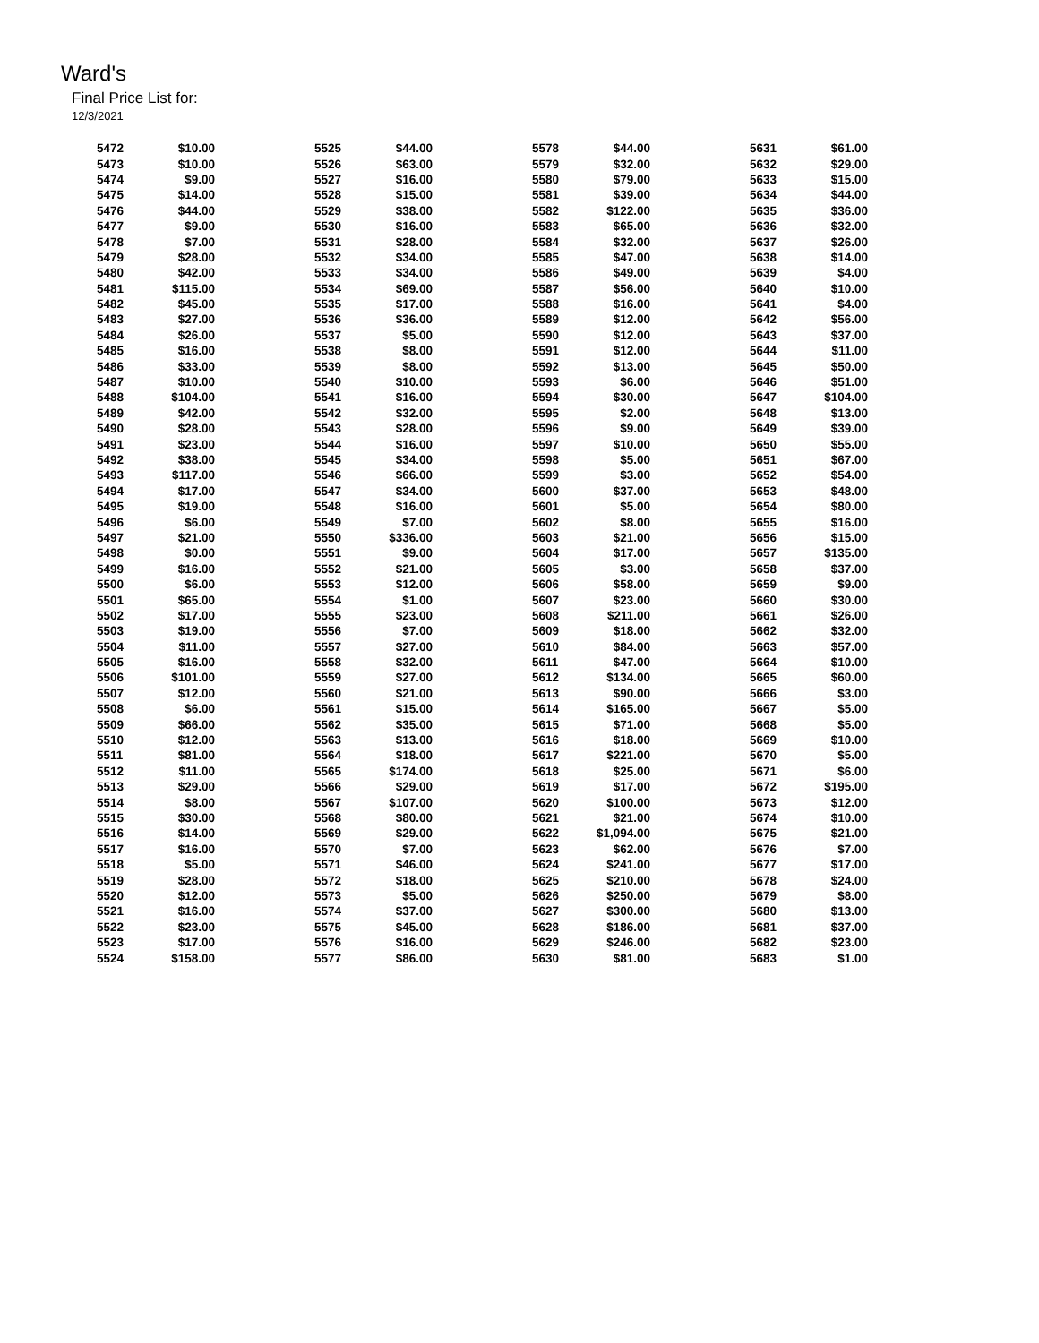Ward's
Final Price List for:
12/3/2021
| 5472 | $10.00 | | 5525 | $44.00 | | 5578 | $44.00 | | 5631 | $61.00 |
| 5473 | $10.00 | | 5526 | $63.00 | | 5579 | $32.00 | | 5632 | $29.00 |
| 5474 | $9.00 | | 5527 | $16.00 | | 5580 | $79.00 | | 5633 | $15.00 |
| 5475 | $14.00 | | 5528 | $15.00 | | 5581 | $39.00 | | 5634 | $44.00 |
| 5476 | $44.00 | | 5529 | $38.00 | | 5582 | $122.00 | | 5635 | $36.00 |
| 5477 | $9.00 | | 5530 | $16.00 | | 5583 | $65.00 | | 5636 | $32.00 |
| 5478 | $7.00 | | 5531 | $28.00 | | 5584 | $32.00 | | 5637 | $26.00 |
| 5479 | $28.00 | | 5532 | $34.00 | | 5585 | $47.00 | | 5638 | $14.00 |
| 5480 | $42.00 | | 5533 | $34.00 | | 5586 | $49.00 | | 5639 | $4.00 |
| 5481 | $115.00 | | 5534 | $69.00 | | 5587 | $56.00 | | 5640 | $10.00 |
| 5482 | $45.00 | | 5535 | $17.00 | | 5588 | $16.00 | | 5641 | $4.00 |
| 5483 | $27.00 | | 5536 | $36.00 | | 5589 | $12.00 | | 5642 | $56.00 |
| 5484 | $26.00 | | 5537 | $5.00 | | 5590 | $12.00 | | 5643 | $37.00 |
| 5485 | $16.00 | | 5538 | $8.00 | | 5591 | $12.00 | | 5644 | $11.00 |
| 5486 | $33.00 | | 5539 | $8.00 | | 5592 | $13.00 | | 5645 | $50.00 |
| 5487 | $10.00 | | 5540 | $10.00 | | 5593 | $6.00 | | 5646 | $51.00 |
| 5488 | $104.00 | | 5541 | $16.00 | | 5594 | $30.00 | | 5647 | $104.00 |
| 5489 | $42.00 | | 5542 | $32.00 | | 5595 | $2.00 | | 5648 | $13.00 |
| 5490 | $28.00 | | 5543 | $28.00 | | 5596 | $9.00 | | 5649 | $39.00 |
| 5491 | $23.00 | | 5544 | $16.00 | | 5597 | $10.00 | | 5650 | $55.00 |
| 5492 | $38.00 | | 5545 | $34.00 | | 5598 | $5.00 | | 5651 | $67.00 |
| 5493 | $117.00 | | 5546 | $66.00 | | 5599 | $3.00 | | 5652 | $54.00 |
| 5494 | $17.00 | | 5547 | $34.00 | | 5600 | $37.00 | | 5653 | $48.00 |
| 5495 | $19.00 | | 5548 | $16.00 | | 5601 | $5.00 | | 5654 | $80.00 |
| 5496 | $6.00 | | 5549 | $7.00 | | 5602 | $8.00 | | 5655 | $16.00 |
| 5497 | $21.00 | | 5550 | $336.00 | | 5603 | $21.00 | | 5656 | $15.00 |
| 5498 | $0.00 | | 5551 | $9.00 | | 5604 | $17.00 | | 5657 | $135.00 |
| 5499 | $16.00 | | 5552 | $21.00 | | 5605 | $3.00 | | 5658 | $37.00 |
| 5500 | $6.00 | | 5553 | $12.00 | | 5606 | $58.00 | | 5659 | $9.00 |
| 5501 | $65.00 | | 5554 | $1.00 | | 5607 | $23.00 | | 5660 | $30.00 |
| 5502 | $17.00 | | 5555 | $23.00 | | 5608 | $211.00 | | 5661 | $26.00 |
| 5503 | $19.00 | | 5556 | $7.00 | | 5609 | $18.00 | | 5662 | $32.00 |
| 5504 | $11.00 | | 5557 | $27.00 | | 5610 | $84.00 | | 5663 | $57.00 |
| 5505 | $16.00 | | 5558 | $32.00 | | 5611 | $47.00 | | 5664 | $10.00 |
| 5506 | $101.00 | | 5559 | $27.00 | | 5612 | $134.00 | | 5665 | $60.00 |
| 5507 | $12.00 | | 5560 | $21.00 | | 5613 | $90.00 | | 5666 | $3.00 |
| 5508 | $6.00 | | 5561 | $15.00 | | 5614 | $165.00 | | 5667 | $5.00 |
| 5509 | $66.00 | | 5562 | $35.00 | | 5615 | $71.00 | | 5668 | $5.00 |
| 5510 | $12.00 | | 5563 | $13.00 | | 5616 | $18.00 | | 5669 | $10.00 |
| 5511 | $81.00 | | 5564 | $18.00 | | 5617 | $221.00 | | 5670 | $5.00 |
| 5512 | $11.00 | | 5565 | $174.00 | | 5618 | $25.00 | | 5671 | $6.00 |
| 5513 | $29.00 | | 5566 | $29.00 | | 5619 | $17.00 | | 5672 | $195.00 |
| 5514 | $8.00 | | 5567 | $107.00 | | 5620 | $100.00 | | 5673 | $12.00 |
| 5515 | $30.00 | | 5568 | $80.00 | | 5621 | $21.00 | | 5674 | $10.00 |
| 5516 | $14.00 | | 5569 | $29.00 | | 5622 | $1,094.00 | | 5675 | $21.00 |
| 5517 | $16.00 | | 5570 | $7.00 | | 5623 | $62.00 | | 5676 | $7.00 |
| 5518 | $5.00 | | 5571 | $46.00 | | 5624 | $241.00 | | 5677 | $17.00 |
| 5519 | $28.00 | | 5572 | $18.00 | | 5625 | $210.00 | | 5678 | $24.00 |
| 5520 | $12.00 | | 5573 | $5.00 | | 5626 | $250.00 | | 5679 | $8.00 |
| 5521 | $16.00 | | 5574 | $37.00 | | 5627 | $300.00 | | 5680 | $13.00 |
| 5522 | $23.00 | | 5575 | $45.00 | | 5628 | $186.00 | | 5681 | $37.00 |
| 5523 | $17.00 | | 5576 | $16.00 | | 5629 | $246.00 | | 5682 | $23.00 |
| 5524 | $158.00 | | 5577 | $86.00 | | 5630 | $81.00 | | 5683 | $1.00 |